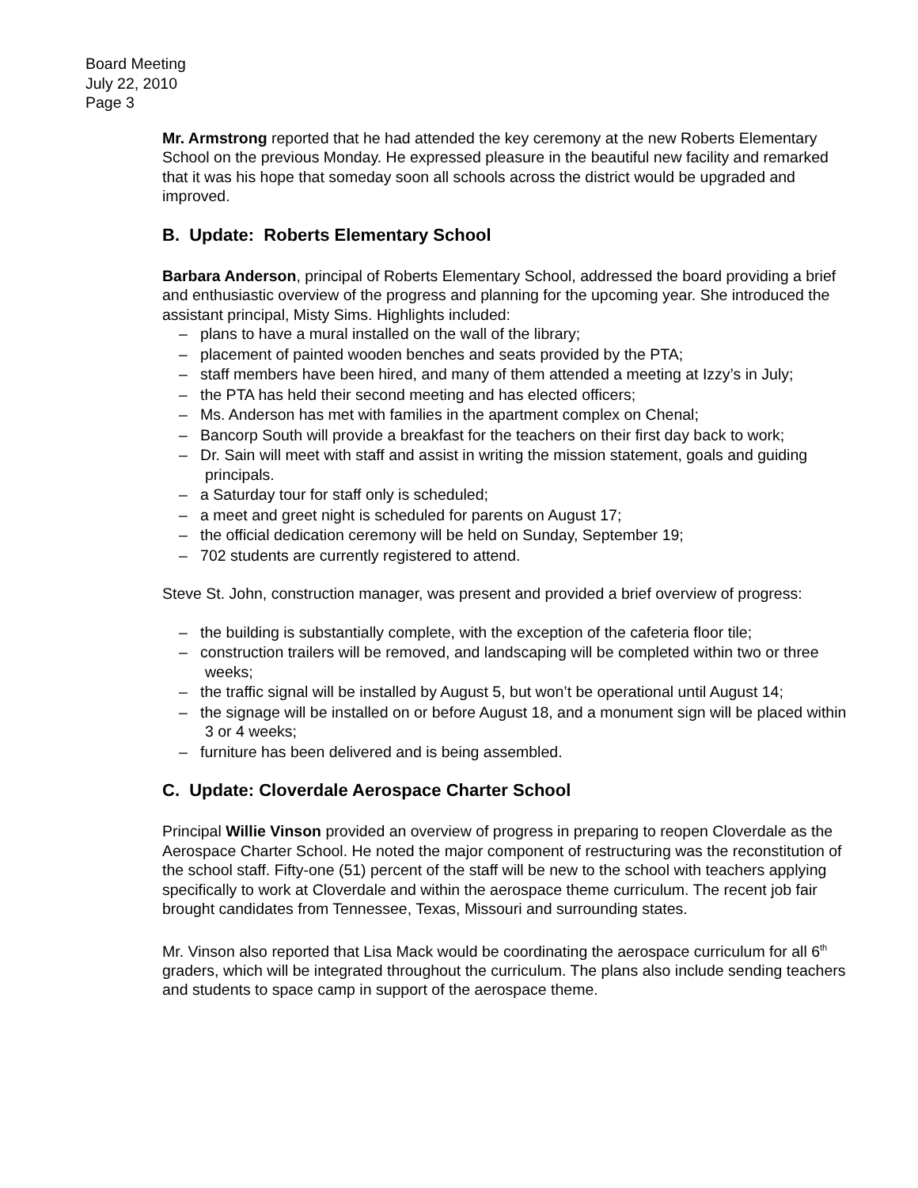Board Meeting
July 22, 2010
Page 3
Mr. Armstrong reported that he had attended the key ceremony at the new Roberts Elementary School on the previous Monday. He expressed pleasure in the beautiful new facility and remarked that it was his hope that someday soon all schools across the district would be upgraded and improved.
B. Update: Roberts Elementary School
Barbara Anderson, principal of Roberts Elementary School, addressed the board providing a brief and enthusiastic overview of the progress and planning for the upcoming year. She introduced the assistant principal, Misty Sims. Highlights included:
– plans to have a mural installed on the wall of the library;
– placement of painted wooden benches and seats provided by the PTA;
– staff members have been hired, and many of them attended a meeting at Izzy’s in July;
– the PTA has held their second meeting and has elected officers;
– Ms. Anderson has met with families in the apartment complex on Chenal;
– Bancorp South will provide a breakfast for the teachers on their first day back to work;
– Dr. Sain will meet with staff and assist in writing the mission statement, goals and guiding principals.
– a Saturday tour for staff only is scheduled;
– a meet and greet night is scheduled for parents on August 17;
– the official dedication ceremony will be held on Sunday, September 19;
– 702 students are currently registered to attend.
Steve St. John, construction manager, was present and provided a brief overview of progress:
– the building is substantially complete, with the exception of the cafeteria floor tile;
– construction trailers will be removed, and landscaping will be completed within two or three weeks;
– the traffic signal will be installed by August 5, but won’t be operational until August 14;
– the signage will be installed on or before August 18, and a monument sign will be placed within 3 or 4 weeks;
– furniture has been delivered and is being assembled.
C. Update: Cloverdale Aerospace Charter School
Principal Willie Vinson provided an overview of progress in preparing to reopen Cloverdale as the Aerospace Charter School. He noted the major component of restructuring was the reconstitution of the school staff. Fifty-one (51) percent of the staff will be new to the school with teachers applying specifically to work at Cloverdale and within the aerospace theme curriculum. The recent job fair brought candidates from Tennessee, Texas, Missouri and surrounding states.
Mr. Vinson also reported that Lisa Mack would be coordinating the aerospace curriculum for all 6<sup>th</sup> graders, which will be integrated throughout the curriculum. The plans also include sending teachers and students to space camp in support of the aerospace theme.